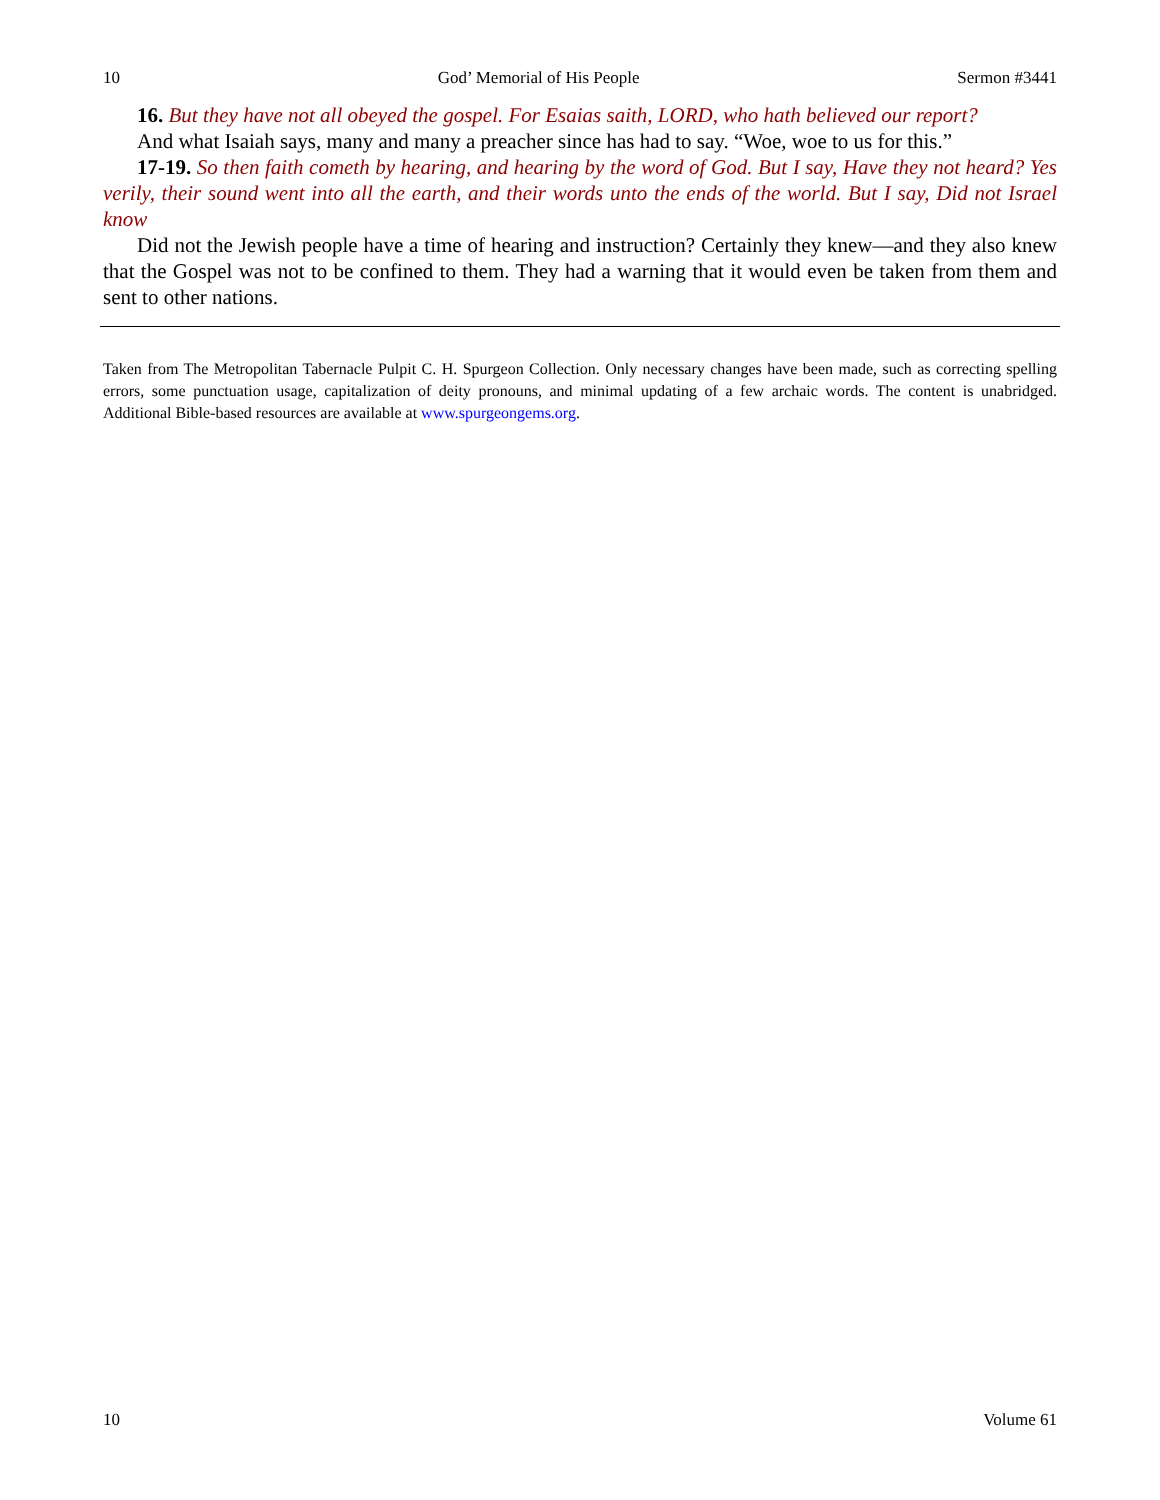10 God’ Memorial of His People Sermon #3441
16. But they have not all obeyed the gospel. For Esaias saith, LORD, who hath believed our report?
And what Isaiah says, many and many a preacher since has had to say. “Woe, woe to us for this.”
17-19. So then faith cometh by hearing, and hearing by the word of God. But I say, Have they not heard? Yes verily, their sound went into all the earth, and their words unto the ends of the world. But I say, Did not Israel know
Did not the Jewish people have a time of hearing and instruction? Certainly they knew—and they also knew that the Gospel was not to be confined to them. They had a warning that it would even be taken from them and sent to other nations.
Taken from The Metropolitan Tabernacle Pulpit C. H. Spurgeon Collection. Only necessary changes have been made, such as correcting spelling errors, some punctuation usage, capitalization of deity pronouns, and minimal updating of a few archaic words. The content is unabridged. Additional Bible-based resources are available at www.spurgeongems.org.
10 Volume 61